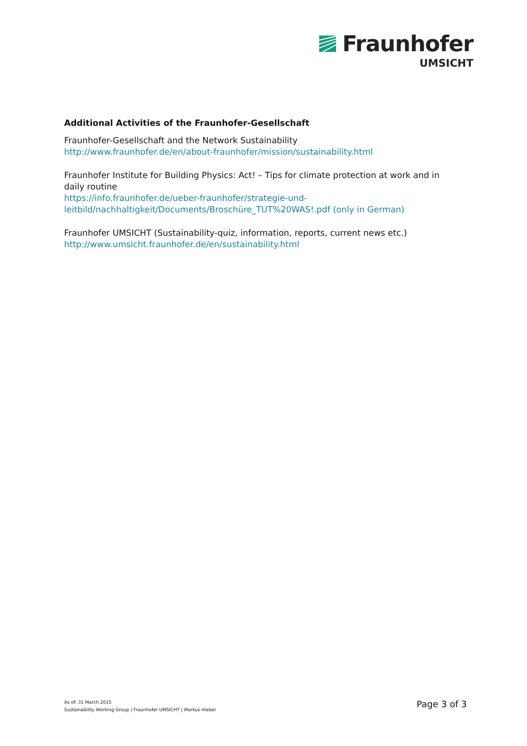Fraunhofer
UMSICHT
Additional Activities of the Fraunhofer-Gesellschaft
Fraunhofer-Gesellschaft and the Network Sustainability
http://www.fraunhofer.de/en/about-fraunhofer/mission/sustainability.html
Fraunhofer Institute for Building Physics: Act! – Tips for climate protection at work and in daily routine
https://info.fraunhofer.de/ueber-fraunhofer/strategie-und-
leitbild/nachhaltigkeit/Documents/Broschüre_TUT%20WAS!.pdf (only in German)
Fraunhofer UMSICHT (Sustainability-quiz, information, reports, current news etc.)
http://www.umsicht.fraunhofer.de/en/sustainability.html
As of: 31 March 2015
Sustainability Working Group | Fraunhofer UMSICHT | Markus Hiebel
Page 3 of 3